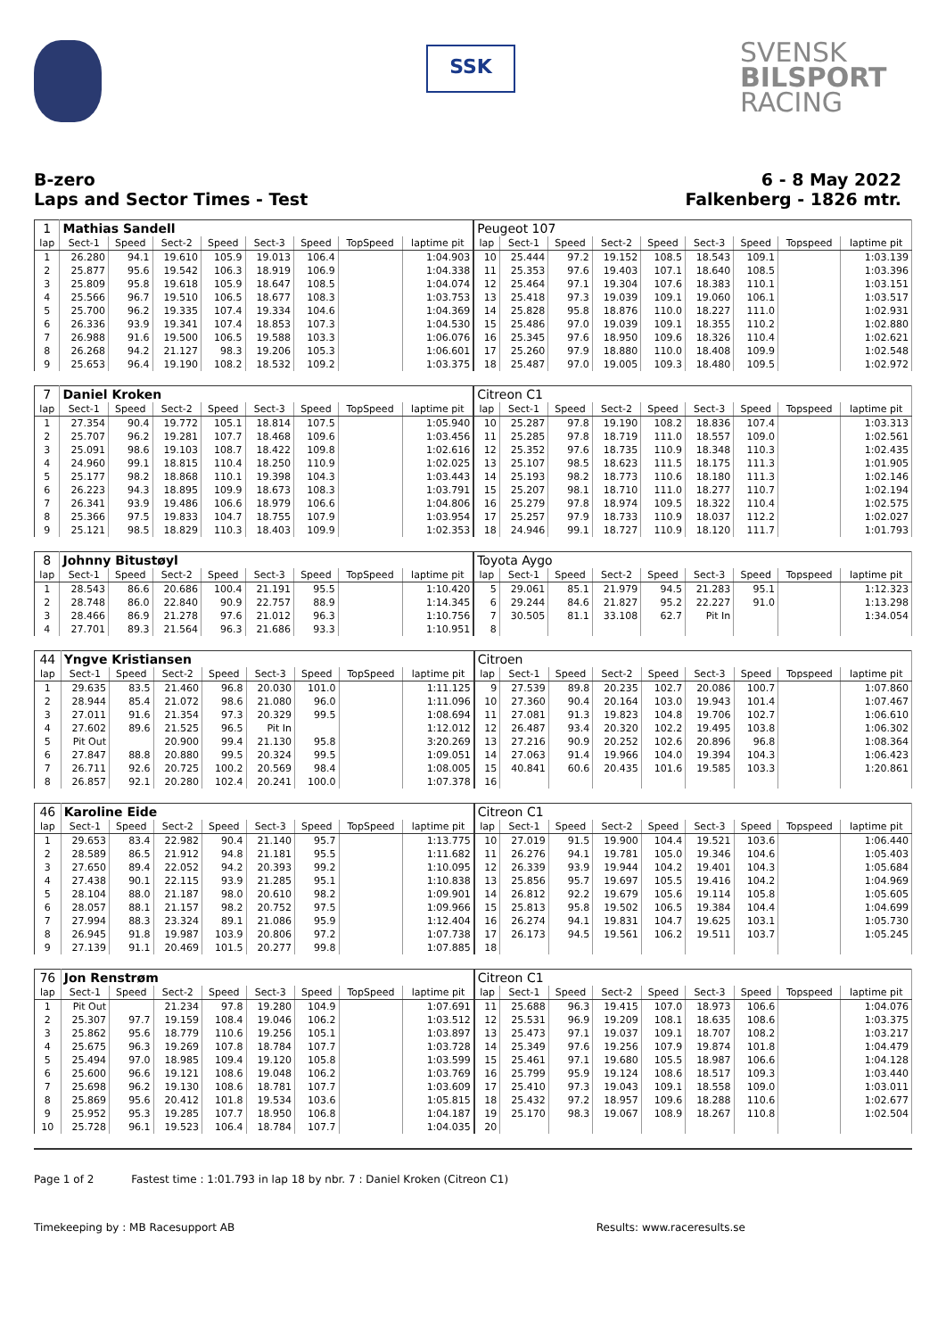SSK
SVENSK
BILSPORT
RACING
B-zero
Laps and Sector Times - Test
6 - 8 May 2022
Falkenberg - 1826 mtr.
| 1 | Mathias Sandell | | | | | | | | Peugeot 107 | | | | | | | | |
| lap | Sect-1 | Speed | Sect-2 | Speed | Sect-3 | Speed | TopSpeed | laptime pit | lap | Sect-1 | Speed | Sect-2 | Speed | Sect-3 | Speed | Topspeed | laptime pit |
| 1 | 26.280 | 94.1 | 19.610 | 105.9 | 19.013 | 106.4 | | 1:04.903 | 10 | 25.444 | 97.2 | 19.152 | 108.5 | 18.543 | 109.1 | | 1:03.139 |
| 2 | 25.877 | 95.6 | 19.542 | 106.3 | 18.919 | 106.9 | | 1:04.338 | 11 | 25.353 | 97.6 | 19.403 | 107.1 | 18.640 | 108.5 | | 1:03.396 |
| 3 | 25.809 | 95.8 | 19.618 | 105.9 | 18.647 | 108.5 | | 1:04.074 | 12 | 25.464 | 97.1 | 19.304 | 107.6 | 18.383 | 110.1 | | 1:03.151 |
| 4 | 25.566 | 96.7 | 19.510 | 106.5 | 18.677 | 108.3 | | 1:03.753 | 13 | 25.418 | 97.3 | 19.039 | 109.1 | 19.060 | 106.1 | | 1:03.517 |
| 5 | 25.700 | 96.2 | 19.335 | 107.4 | 19.334 | 104.6 | | 1:04.369 | 14 | 25.828 | 95.8 | 18.876 | 110.0 | 18.227 | 111.0 | | 1:02.931 |
| 6 | 26.336 | 93.9 | 19.341 | 107.4 | 18.853 | 107.3 | | 1:04.530 | 15 | 25.486 | 97.0 | 19.039 | 109.1 | 18.355 | 110.2 | | 1:02.880 |
| 7 | 26.988 | 91.6 | 19.500 | 106.5 | 19.588 | 103.3 | | 1:06.076 | 16 | 25.345 | 97.6 | 18.950 | 109.6 | 18.326 | 110.4 | | 1:02.621 |
| 8 | 26.268 | 94.2 | 21.127 | 98.3 | 19.206 | 105.3 | | 1:06.601 | 17 | 25.260 | 97.9 | 18.880 | 110.0 | 18.408 | 109.9 | | 1:02.548 |
| 9 | 25.653 | 96.4 | 19.190 | 108.2 | 18.532 | 109.2 | | 1:03.375 | 18 | 25.487 | 97.0 | 19.005 | 109.3 | 18.480 | 109.5 | | 1:02.972 |
| 7 | Daniel Kroken | | | | | | | | Citreon C1 | | | | | | | | |
| lap | Sect-1 | Speed | Sect-2 | Speed | Sect-3 | Speed | TopSpeed | laptime pit | lap | Sect-1 | Speed | Sect-2 | Speed | Sect-3 | Speed | Topspeed | laptime pit |
| 1 | 27.354 | 90.4 | 19.772 | 105.1 | 18.814 | 107.5 | | 1:05.940 | 10 | 25.287 | 97.8 | 19.190 | 108.2 | 18.836 | 107.4 | | 1:03.313 |
| 2 | 25.707 | 96.2 | 19.281 | 107.7 | 18.468 | 109.6 | | 1:03.456 | 11 | 25.285 | 97.8 | 18.719 | 111.0 | 18.557 | 109.0 | | 1:02.561 |
| 3 | 25.091 | 98.6 | 19.103 | 108.7 | 18.422 | 109.8 | | 1:02.616 | 12 | 25.352 | 97.6 | 18.735 | 110.9 | 18.348 | 110.3 | | 1:02.435 |
| 4 | 24.960 | 99.1 | 18.815 | 110.4 | 18.250 | 110.9 | | 1:02.025 | 13 | 25.107 | 98.5 | 18.623 | 111.5 | 18.175 | 111.3 | | 1:01.905 |
| 5 | 25.177 | 98.2 | 18.868 | 110.1 | 19.398 | 104.3 | | 1:03.443 | 14 | 25.193 | 98.2 | 18.773 | 110.6 | 18.180 | 111.3 | | 1:02.146 |
| 6 | 26.223 | 94.3 | 18.895 | 109.9 | 18.673 | 108.3 | | 1:03.791 | 15 | 25.207 | 98.1 | 18.710 | 111.0 | 18.277 | 110.7 | | 1:02.194 |
| 7 | 26.341 | 93.9 | 19.486 | 106.6 | 18.979 | 106.6 | | 1:04.806 | 16 | 25.279 | 97.8 | 18.974 | 109.5 | 18.322 | 110.4 | | 1:02.575 |
| 8 | 25.366 | 97.5 | 19.833 | 104.7 | 18.755 | 107.9 | | 1:03.954 | 17 | 25.257 | 97.9 | 18.733 | 110.9 | 18.037 | 112.2 | | 1:02.027 |
| 9 | 25.121 | 98.5 | 18.829 | 110.3 | 18.403 | 109.9 | | 1:02.353 | 18 | 24.946 | 99.1 | 18.727 | 110.9 | 18.120 | 111.7 | | 1:01.793 |
| 8 | Johnny Bitustøyl | | | | | | | | Toyota Aygo | | | | | | | | |
| lap | Sect-1 | Speed | Sect-2 | Speed | Sect-3 | Speed | TopSpeed | laptime pit | lap | Sect-1 | Speed | Sect-2 | Speed | Sect-3 | Speed | Topspeed | laptime pit |
| 1 | 28.543 | 86.6 | 20.686 | 100.4 | 21.191 | 95.5 | | 1:10.420 | 5 | 29.061 | 85.1 | 21.979 | 94.5 | 21.283 | 95.1 | | 1:12.323 |
| 2 | 28.748 | 86.0 | 22.840 | 90.9 | 22.757 | 88.9 | | 1:14.345 | 6 | 29.244 | 84.6 | 21.827 | 95.2 | 22.227 | 91.0 | | 1:13.298 |
| 3 | 28.466 | 86.9 | 21.278 | 97.6 | 21.012 | 96.3 | | 1:10.756 | 7 | 30.505 | 81.1 | 33.108 | 62.7 | Pit In | | | 1:34.054 |
| 4 | 27.701 | 89.3 | 21.564 | 96.3 | 21.686 | 93.3 | | 1:10.951 | 8 | | | | | | | | |
| 44 | Yngve Kristiansen | | | | | | | | Citroen | | | | | | | | |
| lap | Sect-1 | Speed | Sect-2 | Speed | Sect-3 | Speed | TopSpeed | laptime pit | lap | Sect-1 | Speed | Sect-2 | Speed | Sect-3 | Speed | Topspeed | laptime pit |
| 1 | 29.635 | 83.5 | 21.460 | 96.8 | 20.030 | 101.0 | | 1:11.125 | 9 | 27.539 | 89.8 | 20.235 | 102.7 | 20.086 | 100.7 | | 1:07.860 |
| 2 | 28.944 | 85.4 | 21.072 | 98.6 | 21.080 | 96.0 | | 1:11.096 | 10 | 27.360 | 90.4 | 20.164 | 103.0 | 19.943 | 101.4 | | 1:07.467 |
| 3 | 27.011 | 91.6 | 21.354 | 97.3 | 20.329 | 99.5 | | 1:08.694 | 11 | 27.081 | 91.3 | 19.823 | 104.8 | 19.706 | 102.7 | | 1:06.610 |
| 4 | 27.602 | 89.6 | 21.525 | 96.5 | Pit In | | | 1:12.012 | 12 | 26.487 | 93.4 | 20.320 | 102.2 | 19.495 | 103.8 | | 1:06.302 |
| 5 | Pit Out | | 20.900 | 99.4 | 21.130 | 95.8 | | 3:20.269 | 13 | 27.216 | 90.9 | 20.252 | 102.6 | 20.896 | 96.8 | | 1:08.364 |
| 6 | 27.847 | 88.8 | 20.880 | 99.5 | 20.324 | 99.5 | | 1:09.051 | 14 | 27.063 | 91.4 | 19.966 | 104.0 | 19.394 | 104.3 | | 1:06.423 |
| 7 | 26.711 | 92.6 | 20.725 | 100.2 | 20.569 | 98.4 | | 1:08.005 | 15 | 40.841 | 60.6 | 20.435 | 101.6 | 19.585 | 103.3 | | 1:20.861 |
| 8 | 26.857 | 92.1 | 20.280 | 102.4 | 20.241 | 100.0 | | 1:07.378 | 16 | | | | | | | | |
| 46 | Karoline Eide | | | | | | | | Citreon C1 | | | | | | | | |
| lap | Sect-1 | Speed | Sect-2 | Speed | Sect-3 | Speed | TopSpeed | laptime pit | lap | Sect-1 | Speed | Sect-2 | Speed | Sect-3 | Speed | Topspeed | laptime pit |
| 1 | 29.653 | 83.4 | 22.982 | 90.4 | 21.140 | 95.7 | | 1:13.775 | 10 | 27.019 | 91.5 | 19.900 | 104.4 | 19.521 | 103.6 | | 1:06.440 |
| 2 | 28.589 | 86.5 | 21.912 | 94.8 | 21.181 | 95.5 | | 1:11.682 | 11 | 26.276 | 94.1 | 19.781 | 105.0 | 19.346 | 104.6 | | 1:05.403 |
| 3 | 27.650 | 89.4 | 22.052 | 94.2 | 20.393 | 99.2 | | 1:10.095 | 12 | 26.339 | 93.9 | 19.944 | 104.2 | 19.401 | 104.3 | | 1:05.684 |
| 4 | 27.438 | 90.1 | 22.115 | 93.9 | 21.285 | 95.1 | | 1:10.838 | 13 | 25.856 | 95.7 | 19.697 | 105.5 | 19.416 | 104.2 | | 1:04.969 |
| 5 | 28.104 | 88.0 | 21.187 | 98.0 | 20.610 | 98.2 | | 1:09.901 | 14 | 26.812 | 92.2 | 19.679 | 105.6 | 19.114 | 105.8 | | 1:05.605 |
| 6 | 28.057 | 88.1 | 21.157 | 98.2 | 20.752 | 97.5 | | 1:09.966 | 15 | 25.813 | 95.8 | 19.502 | 106.5 | 19.384 | 104.4 | | 1:04.699 |
| 7 | 27.994 | 88.3 | 23.324 | 89.1 | 21.086 | 95.9 | | 1:12.404 | 16 | 26.274 | 94.1 | 19.831 | 104.7 | 19.625 | 103.1 | | 1:05.730 |
| 8 | 26.945 | 91.8 | 19.987 | 103.9 | 20.806 | 97.2 | | 1:07.738 | 17 | 26.173 | 94.5 | 19.561 | 106.2 | 19.511 | 103.7 | | 1:05.245 |
| 9 | 27.139 | 91.1 | 20.469 | 101.5 | 20.277 | 99.8 | | 1:07.885 | 18 | | | | | | | | |
| 76 | Jon Renstrøm | | | | | | | | Citreon C1 | | | | | | | | |
| lap | Sect-1 | Speed | Sect-2 | Speed | Sect-3 | Speed | TopSpeed | laptime pit | lap | Sect-1 | Speed | Sect-2 | Speed | Sect-3 | Speed | Topspeed | laptime pit |
| 1 | Pit Out | | 21.234 | 97.8 | 19.280 | 104.9 | | 1:07.691 | 11 | 25.688 | 96.3 | 19.415 | 107.0 | 18.973 | 106.6 | | 1:04.076 |
| 2 | 25.307 | 97.7 | 19.159 | 108.4 | 19.046 | 106.2 | | 1:03.512 | 12 | 25.531 | 96.9 | 19.209 | 108.1 | 18.635 | 108.6 | | 1:03.375 |
| 3 | 25.862 | 95.6 | 18.779 | 110.6 | 19.256 | 105.1 | | 1:03.897 | 13 | 25.473 | 97.1 | 19.037 | 109.1 | 18.707 | 108.2 | | 1:03.217 |
| 4 | 25.675 | 96.3 | 19.269 | 107.8 | 18.784 | 107.7 | | 1:03.728 | 14 | 25.349 | 97.6 | 19.256 | 107.9 | 19.874 | 101.8 | | 1:04.479 |
| 5 | 25.494 | 97.0 | 18.985 | 109.4 | 19.120 | 105.8 | | 1:03.599 | 15 | 25.461 | 97.1 | 19.680 | 105.5 | 18.987 | 106.6 | | 1:04.128 |
| 6 | 25.600 | 96.6 | 19.121 | 108.6 | 19.048 | 106.2 | | 1:03.769 | 16 | 25.799 | 95.9 | 19.124 | 108.6 | 18.517 | 109.3 | | 1:03.440 |
| 7 | 25.698 | 96.2 | 19.130 | 108.6 | 18.781 | 107.7 | | 1:03.609 | 17 | 25.410 | 97.3 | 19.043 | 109.1 | 18.558 | 109.0 | | 1:03.011 |
| 8 | 25.869 | 95.6 | 20.412 | 101.8 | 19.534 | 103.6 | | 1:05.815 | 18 | 25.432 | 97.2 | 18.957 | 109.6 | 18.288 | 110.6 | | 1:02.677 |
| 9 | 25.952 | 95.3 | 19.285 | 107.7 | 18.950 | 106.8 | | 1:04.187 | 19 | 25.170 | 98.3 | 19.067 | 108.9 | 18.267 | 110.8 | | 1:02.504 |
| 10 | 25.728 | 96.1 | 19.523 | 106.4 | 18.784 | 107.7 | | 1:04.035 | 20 | | | | | | | | |
Page 1 of 2 Fastest time : 1:01.793 in lap 18 by nbr. 7 : Daniel Kroken (Citreon C1)
Timekeeping by : MB Racesupport AB Results: www.raceresults.se